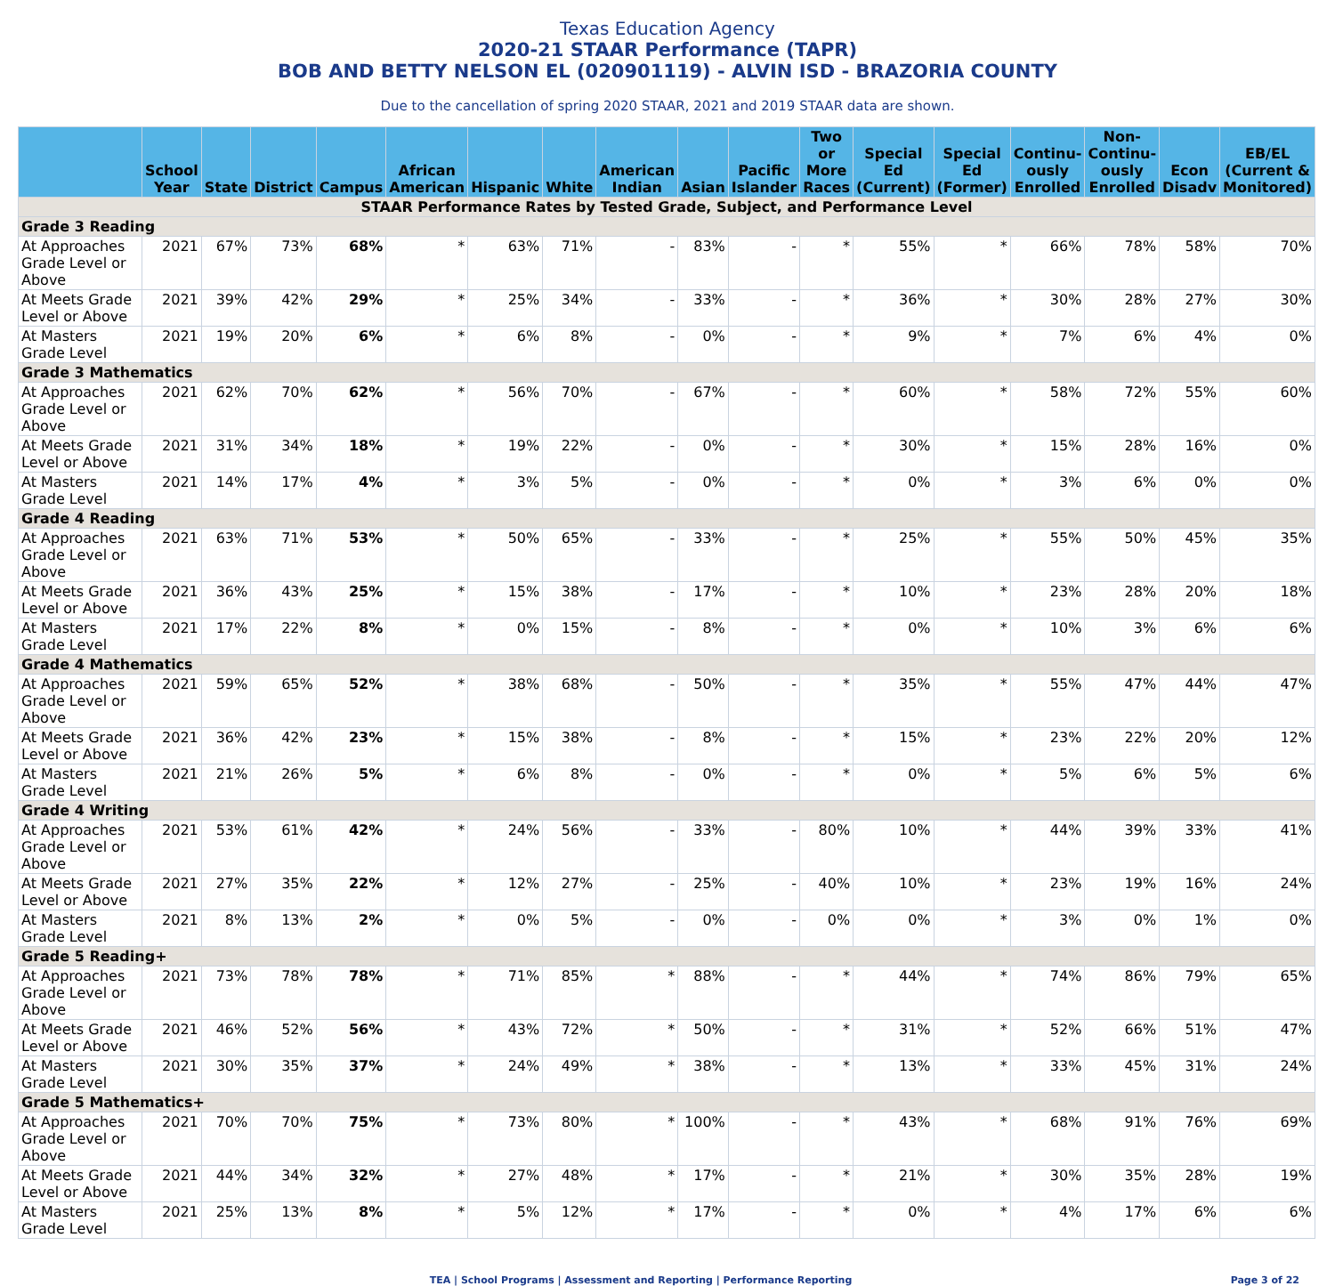Texas Education Agency
2020-21 STAAR Performance (TAPR)
BOB AND BETTY NELSON EL (020901119) - ALVIN ISD - BRAZORIA COUNTY
Due to the cancellation of spring 2020 STAAR, 2021 and 2019 STAAR data are shown.
| | School Year | State | District | Campus | African American | Hispanic | White | American Indian | Asian | Pacific Islander | Two or More Races | Special Ed (Current) | Special Ed (Former) | Continu-ously Enrolled | Non-Continu-ously Enrolled | Econ Disadv | EB/EL (Current & Monitored) |
| --- | --- | --- | --- | --- | --- | --- | --- | --- | --- | --- | --- | --- | --- | --- | --- | --- | --- |
| STAAR Performance Rates by Tested Grade, Subject, and Performance Level | | | | | | | | | | | | | | | | | |
| Grade 3 Reading | | | | | | | | | | | | | | | | | |
| At Approaches Grade Level or Above | 2021 | 67% | 73% | 68% | * | 63% | 71% | - | 83% | - | * | 55% | * | 66% | 78% | 58% | 70% |
| At Meets Grade Level or Above | 2021 | 39% | 42% | 29% | * | 25% | 34% | - | 33% | - | * | 36% | * | 30% | 28% | 27% | 30% |
| At Masters Grade Level | 2021 | 19% | 20% | 6% | * | 6% | 8% | - | 0% | - | * | 9% | * | 7% | 6% | 4% | 0% |
| Grade 3 Mathematics | | | | | | | | | | | | | | | | | |
| At Approaches Grade Level or Above | 2021 | 62% | 70% | 62% | * | 56% | 70% | - | 67% | - | * | 60% | * | 58% | 72% | 55% | 60% |
| At Meets Grade Level or Above | 2021 | 31% | 34% | 18% | * | 19% | 22% | - | 0% | - | * | 30% | * | 15% | 28% | 16% | 0% |
| At Masters Grade Level | 2021 | 14% | 17% | 4% | * | 3% | 5% | - | 0% | - | * | 0% | * | 3% | 6% | 0% | 0% |
| Grade 4 Reading | | | | | | | | | | | | | | | | | |
| At Approaches Grade Level or Above | 2021 | 63% | 71% | 53% | * | 50% | 65% | - | 33% | - | * | 25% | * | 55% | 50% | 45% | 35% |
| At Meets Grade Level or Above | 2021 | 36% | 43% | 25% | * | 15% | 38% | - | 17% | - | * | 10% | * | 23% | 28% | 20% | 18% |
| At Masters Grade Level | 2021 | 17% | 22% | 8% | * | 0% | 15% | - | 8% | - | * | 0% | * | 10% | 3% | 6% | 6% |
| Grade 4 Mathematics | | | | | | | | | | | | | | | | | |
| At Approaches Grade Level or Above | 2021 | 59% | 65% | 52% | * | 38% | 68% | - | 50% | - | * | 35% | * | 55% | 47% | 44% | 47% |
| At Meets Grade Level or Above | 2021 | 36% | 42% | 23% | * | 15% | 38% | - | 8% | - | * | 15% | * | 23% | 22% | 20% | 12% |
| At Masters Grade Level | 2021 | 21% | 26% | 5% | * | 6% | 8% | - | 0% | - | * | 0% | * | 5% | 6% | 5% | 6% |
| Grade 4 Writing | | | | | | | | | | | | | | | | | |
| At Approaches Grade Level or Above | 2021 | 53% | 61% | 42% | * | 24% | 56% | - | 33% | - | 80% | 10% | * | 44% | 39% | 33% | 41% |
| At Meets Grade Level or Above | 2021 | 27% | 35% | 22% | * | 12% | 27% | - | 25% | - | 40% | 10% | * | 23% | 19% | 16% | 24% |
| At Masters Grade Level | 2021 | 8% | 13% | 2% | * | 0% | 5% | - | 0% | - | 0% | 0% | * | 3% | 0% | 1% | 0% |
| Grade 5 Reading+ | | | | | | | | | | | | | | | | | |
| At Approaches Grade Level or Above | 2021 | 73% | 78% | 78% | * | 71% | 85% | * | 88% | - | * | 44% | * | 74% | 86% | 79% | 65% |
| At Meets Grade Level or Above | 2021 | 46% | 52% | 56% | * | 43% | 72% | * | 50% | - | * | 31% | * | 52% | 66% | 51% | 47% |
| At Masters Grade Level | 2021 | 30% | 35% | 37% | * | 24% | 49% | * | 38% | - | * | 13% | * | 33% | 45% | 31% | 24% |
| Grade 5 Mathematics+ | | | | | | | | | | | | | | | | | |
| At Approaches Grade Level or Above | 2021 | 70% | 70% | 75% | * | 73% | 80% | * | 100% | - | * | 43% | * | 68% | 91% | 76% | 69% |
| At Meets Grade Level or Above | 2021 | 44% | 34% | 32% | * | 27% | 48% | * | 17% | - | * | 21% | * | 30% | 35% | 28% | 19% |
| At Masters Grade Level | 2021 | 25% | 13% | 8% | * | 5% | 12% | * | 17% | - | * | 0% | * | 4% | 17% | 6% | 6% |
TEA | School Programs | Assessment and Reporting | Performance Reporting
Page 3 of 22